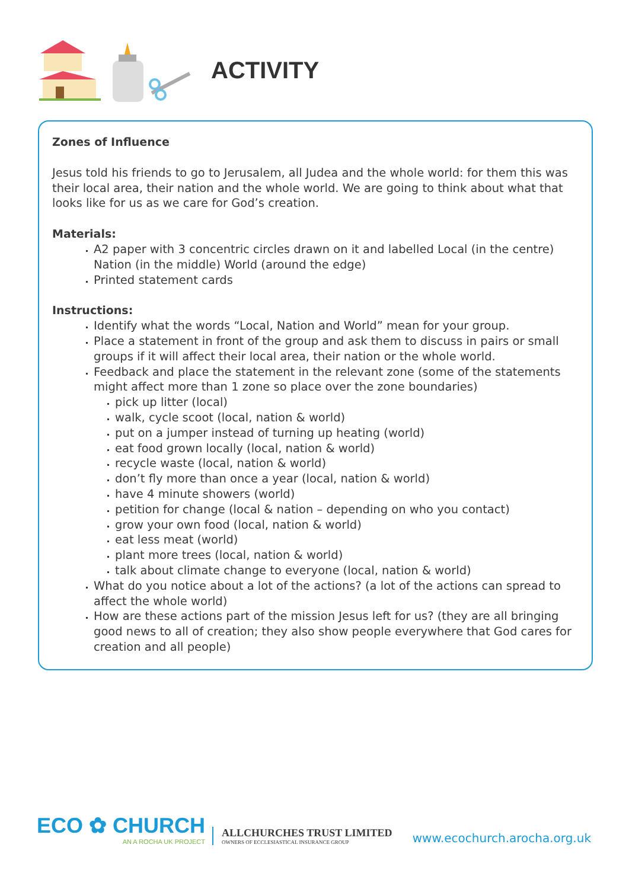ACTIVITY
Zones of Influence
Jesus told his friends to go to Jerusalem, all Judea and the whole world: for them this was their local area, their nation and the whole world. We are going to think about what that looks like for us as we care for God’s creation.
Materials:
A2 paper with 3 concentric circles drawn on it and labelled Local (in the centre) Nation (in the middle) World (around the edge)
Printed statement cards
Instructions:
Identify what the words “Local, Nation and World” mean for your group.
Place a statement in front of the group and ask them to discuss in pairs or small groups if it will affect their local area, their nation or the whole world.
Feedback and place the statement in the relevant zone (some of the statements might affect more than 1 zone so place over the zone boundaries)
pick up litter (local)
walk, cycle scoot (local, nation & world)
put on a jumper instead of turning up heating (world)
eat food grown locally (local, nation & world)
recycle waste (local, nation & world)
don’t fly more than once a year (local, nation & world)
have 4 minute showers (world)
petition for change (local & nation – depending on who you contact)
grow your own food (local, nation & world)
eat less meat (world)
plant more trees (local, nation & world)
talk about climate change to everyone (local, nation & world)
What do you notice about a lot of the actions? (a lot of the actions can spread to affect the whole world)
How are these actions part of the mission Jesus left for us? (they are all bringing good news to all of creation; they also show people everywhere that God cares for creation and all people)
ECO ✿ CHURCH
AN A ROCHA UK PROJECT
ALLCHURCHES TRUST LIMITED
OWNERS OF ECCLESIASTICAL INSURANCE GROUP
www.ecochurch.arocha.org.uk